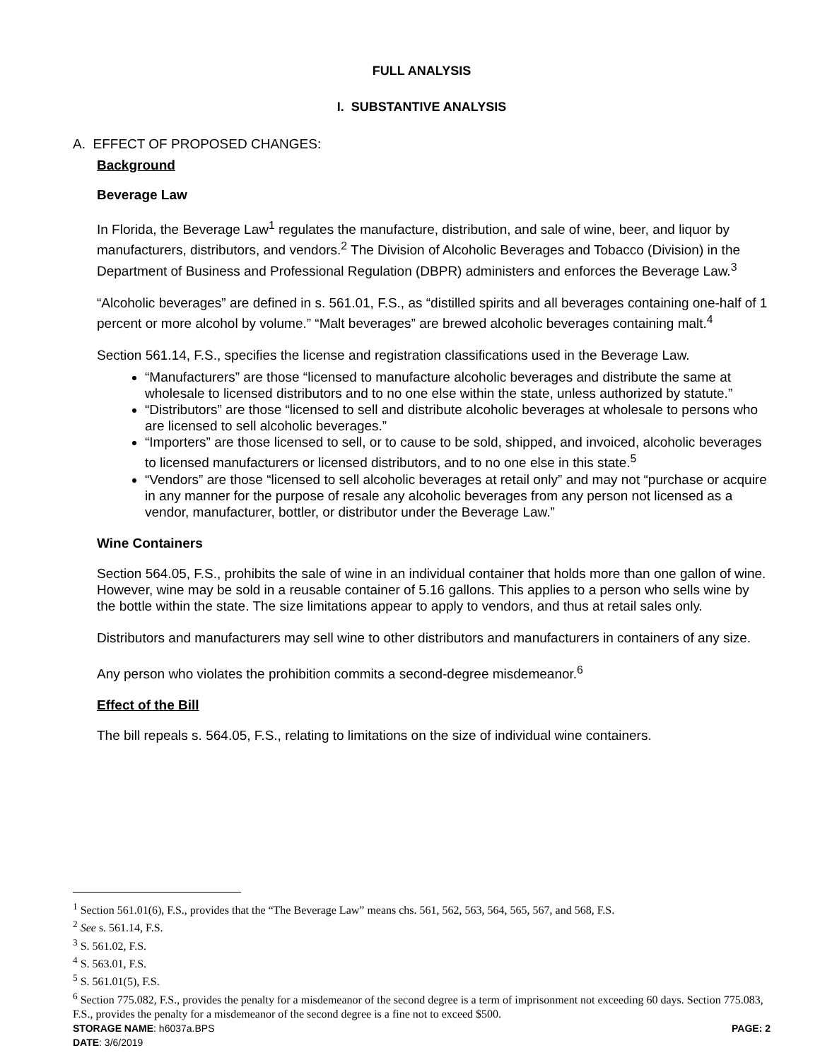FULL ANALYSIS
I. SUBSTANTIVE ANALYSIS
A. EFFECT OF PROPOSED CHANGES:
Background
Beverage Law
In Florida, the Beverage Law<sup>1</sup> regulates the manufacture, distribution, and sale of wine, beer, and liquor by manufacturers, distributors, and vendors.<sup>2</sup> The Division of Alcoholic Beverages and Tobacco (Division) in the Department of Business and Professional Regulation (DBPR) administers and enforces the Beverage Law.<sup>3</sup>
“Alcoholic beverages” are defined in s. 561.01, F.S., as “distilled spirits and all beverages containing one-half of 1 percent or more alcohol by volume.” “Malt beverages” are brewed alcoholic beverages containing malt.<sup>4</sup>
Section 561.14, F.S., specifies the license and registration classifications used in the Beverage Law.
“Manufacturers” are those “licensed to manufacture alcoholic beverages and distribute the same at wholesale to licensed distributors and to no one else within the state, unless authorized by statute.”
“Distributors” are those “licensed to sell and distribute alcoholic beverages at wholesale to persons who are licensed to sell alcoholic beverages.”
“Importers” are those licensed to sell, or to cause to be sold, shipped, and invoiced, alcoholic beverages to licensed manufacturers or licensed distributors, and to no one else in this state.<sup>5</sup>
“Vendors” are those “licensed to sell alcoholic beverages at retail only” and may not “purchase or acquire in any manner for the purpose of resale any alcoholic beverages from any person not licensed as a vendor, manufacturer, bottler, or distributor under the Beverage Law.”
Wine Containers
Section 564.05, F.S., prohibits the sale of wine in an individual container that holds more than one gallon of wine. However, wine may be sold in a reusable container of 5.16 gallons. This applies to a person who sells wine by the bottle within the state. The size limitations appear to apply to vendors, and thus at retail sales only.
Distributors and manufacturers may sell wine to other distributors and manufacturers in containers of any size.
Any person who violates the prohibition commits a second-degree misdemeanor.<sup>6</sup>
Effect of the Bill
The bill repeals s. 564.05, F.S., relating to limitations on the size of individual wine containers.
<sup>1</sup> Section 561.01(6), F.S., provides that the “The Beverage Law” means chs. 561, 562, 563, 564, 565, 567, and 568, F.S.
<sup>2</sup> See s. 561.14, F.S.
<sup>3</sup> S. 561.02, F.S.
<sup>4</sup> S. 563.01, F.S.
<sup>5</sup> S. 561.01(5), F.S.
<sup>6</sup> Section 775.082, F.S., provides the penalty for a misdemeanor of the second degree is a term of imprisonment not exceeding 60 days. Section 775.083, F.S., provides the penalty for a misdemeanor of the second degree is a fine not to exceed $500.
STORAGE NAME: h6037a.BPS PAGE: 2
DATE: 3/6/2019